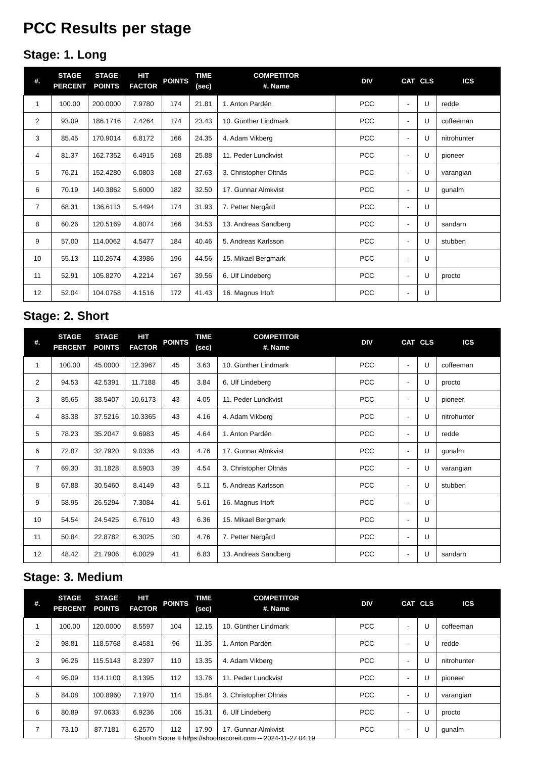PCC Results per stage
Stage: 1. Long
| #. | STAGE PERCENT | STAGE POINTS | HIT FACTOR | POINTS | TIME (sec) | COMPETITOR #. Name | DIV | CAT | CLS | ICS |
| --- | --- | --- | --- | --- | --- | --- | --- | --- | --- | --- |
| 1 | 100.00 | 200.0000 | 7.9780 | 174 | 21.81 | 1. Anton Pardén | PCC | - | U | redde |
| 2 | 93.09 | 186.1716 | 7.4264 | 174 | 23.43 | 10. Günther Lindmark | PCC | - | U | coffeeman |
| 3 | 85.45 | 170.9014 | 6.8172 | 166 | 24.35 | 4. Adam Vikberg | PCC | - | U | nitrohunter |
| 4 | 81.37 | 162.7352 | 6.4915 | 168 | 25.88 | 11. Peder Lundkvist | PCC | - | U | pioneer |
| 5 | 76.21 | 152.4280 | 6.0803 | 168 | 27.63 | 3. Christopher Oltnäs | PCC | - | U | varangian |
| 6 | 70.19 | 140.3862 | 5.6000 | 182 | 32.50 | 17. Gunnar Almkvist | PCC | - | U | gunalm |
| 7 | 68.31 | 136.6113 | 5.4494 | 174 | 31.93 | 7. Petter Nergård | PCC | - | U | |
| 8 | 60.26 | 120.5169 | 4.8074 | 166 | 34.53 | 13. Andreas Sandberg | PCC | - | U | sandarn |
| 9 | 57.00 | 114.0062 | 4.5477 | 184 | 40.46 | 5. Andreas Karlsson | PCC | - | U | stubben |
| 10 | 55.13 | 110.2674 | 4.3986 | 196 | 44.56 | 15. Mikael Bergmark | PCC | - | U | |
| 11 | 52.91 | 105.8270 | 4.2214 | 167 | 39.56 | 6. Ulf Lindeberg | PCC | - | U | procto |
| 12 | 52.04 | 104.0758 | 4.1516 | 172 | 41.43 | 16. Magnus Irtoft | PCC | - | U | |
Stage: 2. Short
| #. | STAGE PERCENT | STAGE POINTS | HIT FACTOR | POINTS | TIME (sec) | COMPETITOR #. Name | DIV | CAT | CLS | ICS |
| --- | --- | --- | --- | --- | --- | --- | --- | --- | --- | --- |
| 1 | 100.00 | 45.0000 | 12.3967 | 45 | 3.63 | 10. Günther Lindmark | PCC | - | U | coffeeman |
| 2 | 94.53 | 42.5391 | 11.7188 | 45 | 3.84 | 6. Ulf Lindeberg | PCC | - | U | procto |
| 3 | 85.65 | 38.5407 | 10.6173 | 43 | 4.05 | 11. Peder Lundkvist | PCC | - | U | pioneer |
| 4 | 83.38 | 37.5216 | 10.3365 | 43 | 4.16 | 4. Adam Vikberg | PCC | - | U | nitrohunter |
| 5 | 78.23 | 35.2047 | 9.6983 | 45 | 4.64 | 1. Anton Pardén | PCC | - | U | redde |
| 6 | 72.87 | 32.7920 | 9.0336 | 43 | 4.76 | 17. Gunnar Almkvist | PCC | - | U | gunalm |
| 7 | 69.30 | 31.1828 | 8.5903 | 39 | 4.54 | 3. Christopher Oltnäs | PCC | - | U | varangian |
| 8 | 67.88 | 30.5460 | 8.4149 | 43 | 5.11 | 5. Andreas Karlsson | PCC | - | U | stubben |
| 9 | 58.95 | 26.5294 | 7.3084 | 41 | 5.61 | 16. Magnus Irtoft | PCC | - | U | |
| 10 | 54.54 | 24.5425 | 6.7610 | 43 | 6.36 | 15. Mikael Bergmark | PCC | - | U | |
| 11 | 50.84 | 22.8782 | 6.3025 | 30 | 4.76 | 7. Petter Nergård | PCC | - | U | |
| 12 | 48.42 | 21.7906 | 6.0029 | 41 | 6.83 | 13. Andreas Sandberg | PCC | - | U | sandarn |
Stage: 3. Medium
| #. | STAGE PERCENT | STAGE POINTS | HIT FACTOR | POINTS | TIME (sec) | COMPETITOR #. Name | DIV | CAT | CLS | ICS |
| --- | --- | --- | --- | --- | --- | --- | --- | --- | --- | --- |
| 1 | 100.00 | 120.0000 | 8.5597 | 104 | 12.15 | 10. Günther Lindmark | PCC | - | U | coffeeman |
| 2 | 98.81 | 118.5768 | 8.4581 | 96 | 11.35 | 1. Anton Pardén | PCC | - | U | redde |
| 3 | 96.26 | 115.5143 | 8.2397 | 110 | 13.35 | 4. Adam Vikberg | PCC | - | U | nitrohunter |
| 4 | 95.09 | 114.1100 | 8.1395 | 112 | 13.76 | 11. Peder Lundkvist | PCC | - | U | pioneer |
| 5 | 84.08 | 100.8960 | 7.1970 | 114 | 15.84 | 3. Christopher Oltnäs | PCC | - | U | varangian |
| 6 | 80.89 | 97.0633 | 6.9236 | 106 | 15.31 | 6. Ulf Lindeberg | PCC | - | U | procto |
| 7 | 73.10 | 87.7181 | 6.2570 | 112 | 17.90 | 17. Gunnar Almkvist | PCC | - | U | gunalm |
Shoot'n Score It https://shootnscoreit.com -- 2024-11-27 04:19